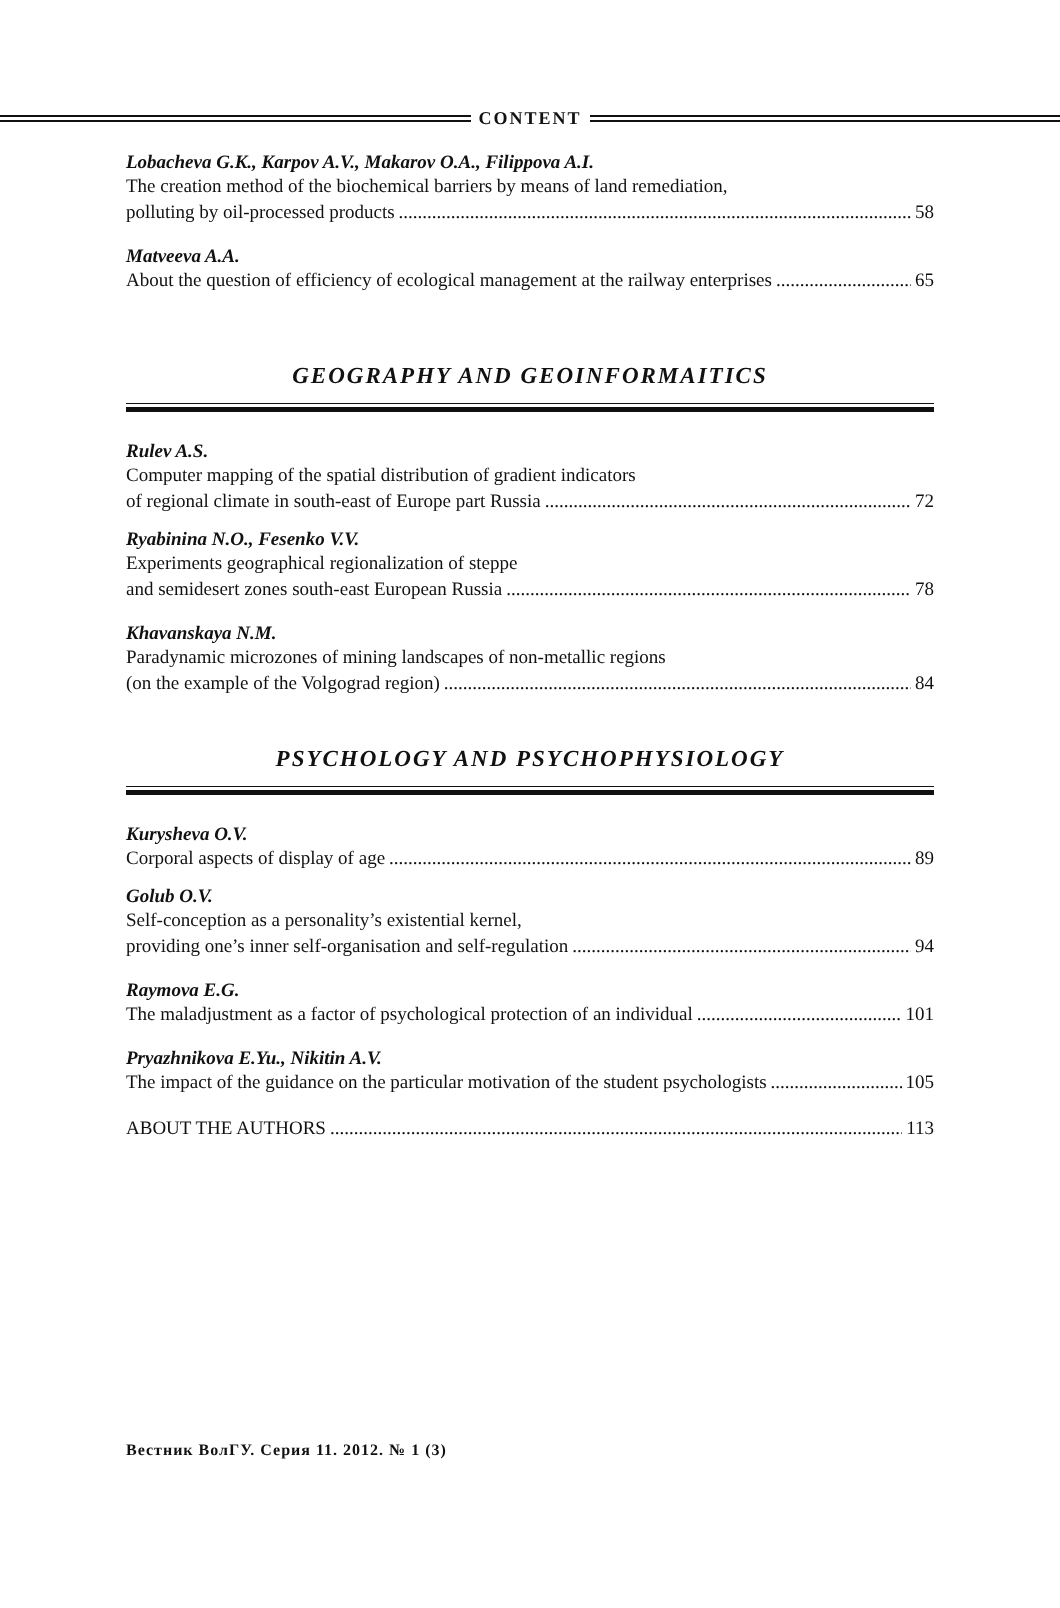CONTENT
Lobacheva G.K., Karpov A.V., Makarov O.A., Filippova A.I.
The creation method of the biochemical barriers by means of land remediation,
polluting by oil-processed products 58
Matveeva A.A.
About the question of efficiency of ecological management at the railway enterprises 65
GEOGRAPHY AND GEOINFORMAITICS
Rulev A.S.
Computer mapping of the spatial distribution of gradient indicators
of regional climate in south-east of Europe part Russia 72
Ryabinina N.O., Fesenko V.V.
Experiments geographical regionalization of steppe
and semidesert zones south-east European Russia 78
Khavanskaya N.M.
Paradynamic microzones of mining landscapes of non-metallic regions
(on the example of the Volgograd region) 84
PSYCHOLOGY AND PSYCHOPHYSIOLOGY
Kurysheva O.V.
Corporal aspects of display of age 89
Golub O.V.
Self-conception as a personality’s existential kernel,
providing one’s inner self-organisation and self-regulation 94
Raymova E.G.
The maladjustment as a factor of psychological protection of an individual 101
Pryazhnikova E.Yu., Nikitin A.V.
The impact of the guidance on the particular motivation of the student psychologists 105
ABOUT THE AUTHORS 113
Вестник ВолГУ. Серия 11. 2012. № 1 (3)